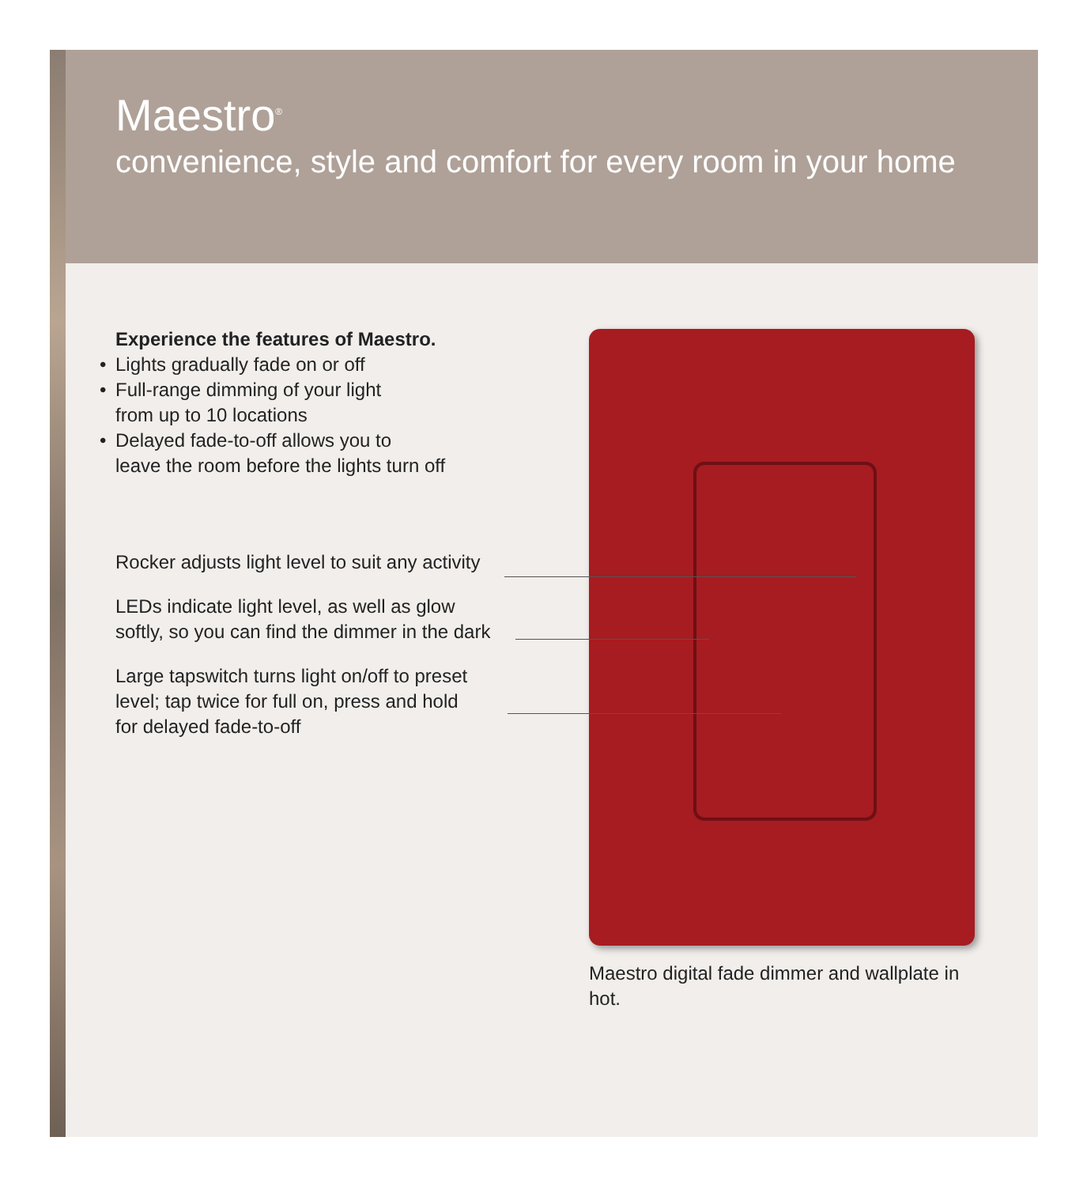Maestro<sup>®</sup>
convenience, style and comfort for every room in your home
Experience the features of Maestro.
• Lights gradually fade on or off
• Full-range dimming of your light
from up to 10 locations
• Delayed fade-to-off allows you to
leave the room before the lights turn off
Rocker adjusts light level to suit any activity
LEDs indicate light level, as well as glow
softly, so you can find the dimmer in the dark
Large tapswitch turns light on/off to preset
level; tap twice for full on, press and hold
for delayed fade-to-off
Maestro digital fade dimmer and wallplate in hot.